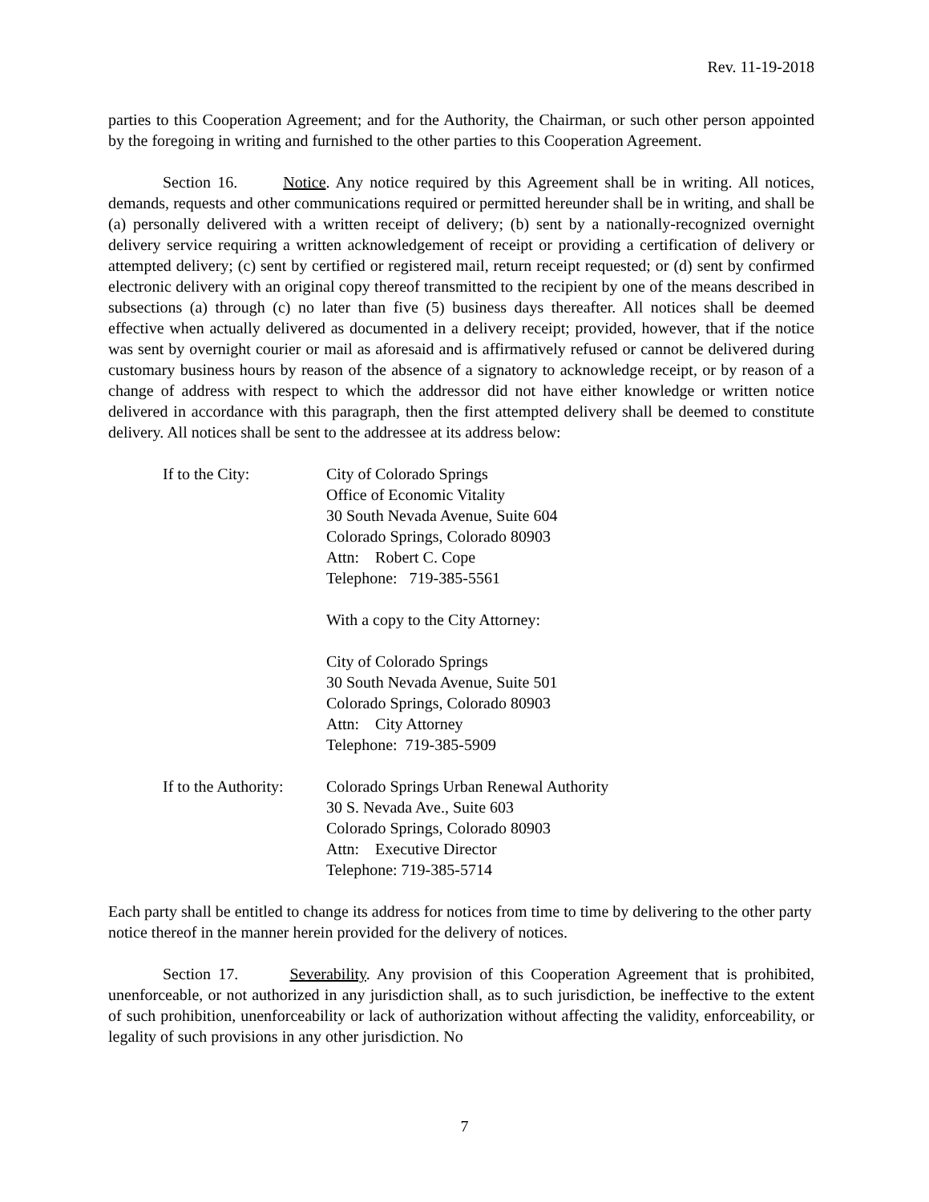Rev. 11-19-2018
parties to this Cooperation Agreement; and for the Authority, the Chairman, or such other person appointed by the foregoing in writing and furnished to the other parties to this Cooperation Agreement.
Section 16. Notice. Any notice required by this Agreement shall be in writing. All notices, demands, requests and other communications required or permitted hereunder shall be in writing, and shall be (a) personally delivered with a written receipt of delivery; (b) sent by a nationally-recognized overnight delivery service requiring a written acknowledgement of receipt or providing a certification of delivery or attempted delivery; (c) sent by certified or registered mail, return receipt requested; or (d) sent by confirmed electronic delivery with an original copy thereof transmitted to the recipient by one of the means described in subsections (a) through (c) no later than five (5) business days thereafter. All notices shall be deemed effective when actually delivered as documented in a delivery receipt; provided, however, that if the notice was sent by overnight courier or mail as aforesaid and is affirmatively refused or cannot be delivered during customary business hours by reason of the absence of a signatory to acknowledge receipt, or by reason of a change of address with respect to which the addressor did not have either knowledge or written notice delivered in accordance with this paragraph, then the first attempted delivery shall be deemed to constitute delivery. All notices shall be sent to the addressee at its address below:
If to the City: City of Colorado Springs
Office of Economic Vitality
30 South Nevada Avenue, Suite 604
Colorado Springs, Colorado 80903
Attn: Robert C. Cope
Telephone: 719-385-5561
With a copy to the City Attorney:
City of Colorado Springs
30 South Nevada Avenue, Suite 501
Colorado Springs, Colorado 80903
Attn: City Attorney
Telephone: 719-385-5909
If to the Authority:
Colorado Springs Urban Renewal Authority
30 S. Nevada Ave., Suite 603
Colorado Springs, Colorado 80903
Attn: Executive Director
Telephone: 719-385-5714
Each party shall be entitled to change its address for notices from time to time by delivering to the other party notice thereof in the manner herein provided for the delivery of notices.
Section 17. Severability. Any provision of this Cooperation Agreement that is prohibited, unenforceable, or not authorized in any jurisdiction shall, as to such jurisdiction, be ineffective to the extent of such prohibition, unenforceability or lack of authorization without affecting the validity, enforceability, or legality of such provisions in any other jurisdiction. No
7